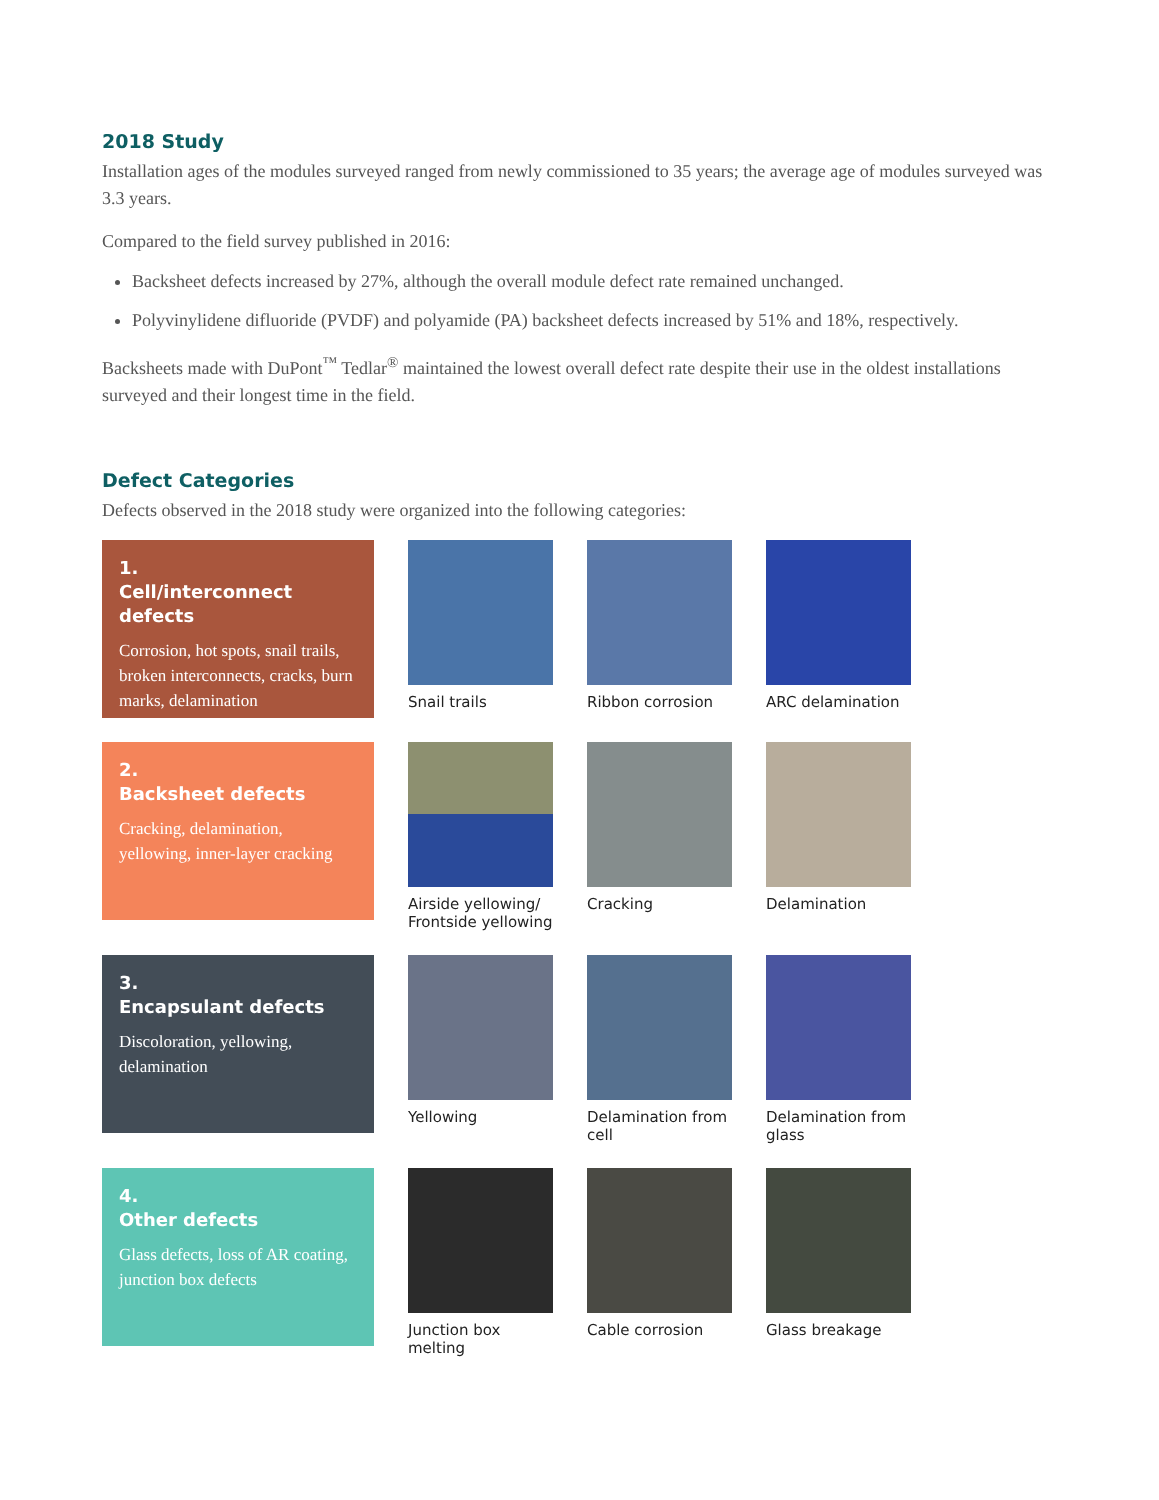2018 Study
Installation ages of the modules surveyed ranged from newly commissioned to 35 years; the average age of modules surveyed was 3.3 years.
Compared to the field survey published in 2016:
Backsheet defects increased by 27%, although the overall module defect rate remained unchanged.
Polyvinylidene difluoride (PVDF) and polyamide (PA) backsheet defects increased by 51% and 18%, respectively.
Backsheets made with DuPont<sup>™</sup> Tedlar<sup>®</sup> maintained the lowest overall defect rate despite their use in the oldest installations surveyed and their longest time in the field.
Defect Categories
Defects observed in the 2018 study were organized into the following categories:
1.
Cell/interconnect defects
Corrosion, hot spots, snail trails, broken interconnects, cracks, burn marks, delamination
Snail trails Ribbon corrosion ARC delamination
2.
Backsheet defects
Cracking, delamination, yellowing, inner-layer cracking
Airside yellowing/ Frontside yellowing
Cracking Delamination
3.
Encapsulant defects
Discoloration, yellowing, delamination
Yellowing Delamination from cell
Delamination from glass
4.
Other defects
Glass defects, loss of AR coating, junction box defects
Junction box melting
Cable corrosion Glass breakage